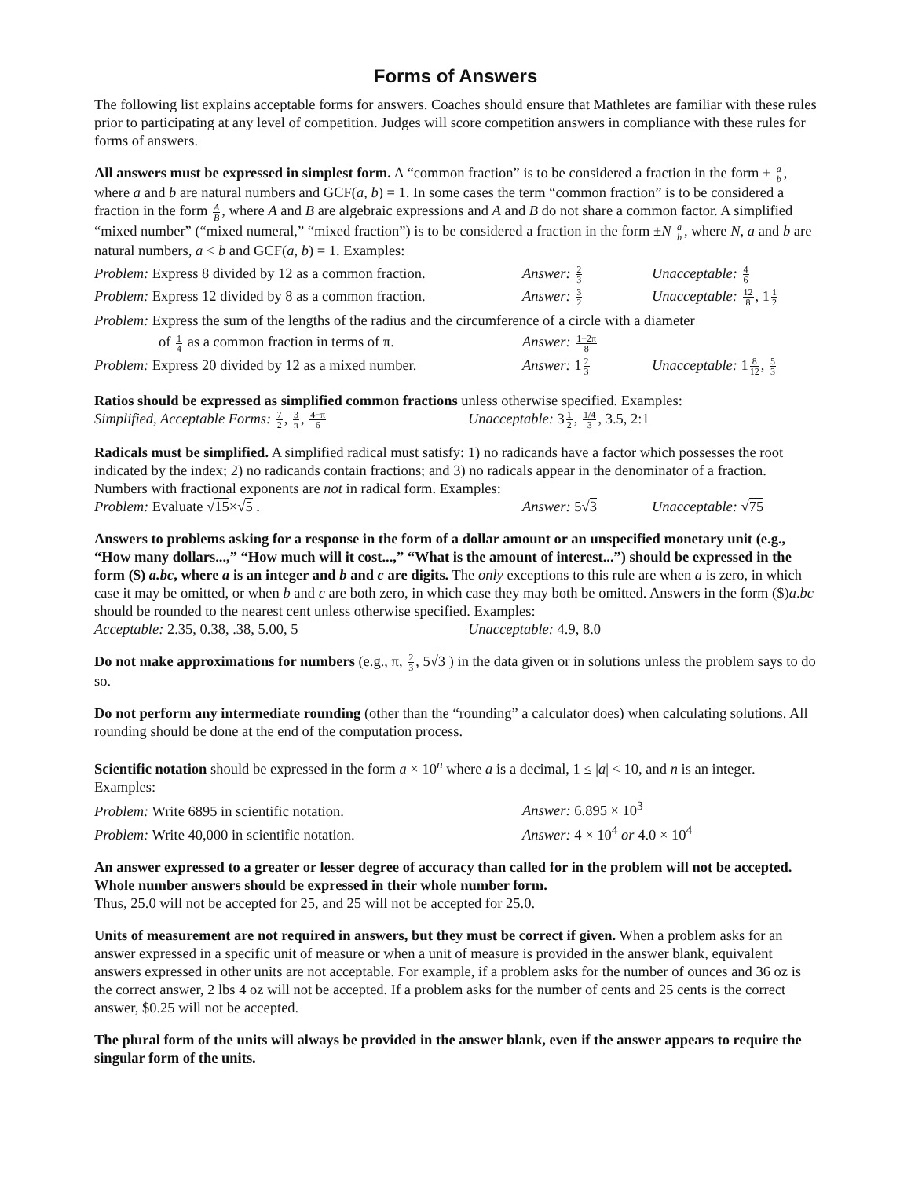Forms of Answers
The following list explains acceptable forms for answers. Coaches should ensure that Mathletes are familiar with these rules prior to participating at any level of competition. Judges will score competition answers in compliance with these rules for forms of answers.
All answers must be expressed in simplest form. A “common fraction” is to be considered a fraction in the form ± a b, where a and b are natural numbers and GCF(a, b) = 1. In some cases the term “common fraction” is to be considered a fraction in the form A B, where A and B are algebraic expressions and A and B do not share a common factor. A simplified “mixed number” (“mixed numeral,” “mixed fraction”) is to be considered a fraction in the form ±N a b, where N, a and b are natural numbers, a < b and GCF(a, b) = 1. Examples:
Problem: Express 8 divided by 12 as a common fraction.
Answer: 2 3
Unacceptable: 4 6
Problem: Express 12 divided by 8 as a common fraction.
Answer: 3 2
Unacceptable: 12 8, 11 2
Problem: Express the sum of the lengths of the radius and the circumference of a circle with a diameter
of 1 4 as a common fraction in terms of π.
Answer: 1+2π 8
Problem: Express 20 divided by 12 as a mixed number.
Answer: 12 3
Unacceptable: 18 12, 5 3
Ratios should be expressed as simplified common fractions unless otherwise specified. Examples:
Simplified, Acceptable Forms: 7 2, 3 π, 4−π 6 Unacceptable: 31 2, 1/4 3, 3.5, 2:1
Radicals must be simplified. A simplified radical must satisfy: 1) no radicands have a factor which possesses the root indicated by the index; 2) no radicands contain fractions; and 3) no radicals appear in the denominator of a fraction. Numbers with fractional exponents are not in radical form. Examples:
Problem: Evaluate √15×√5 . Answer: 5√3 Unacceptable: √75
Answers to problems asking for a response in the form of a dollar amount or an unspecified monetary unit (e.g., “How many dollars...,” “How much will it cost...,” “What is the amount of interest...”) should be expressed in the form ($) a.bc, where a is an integer and b and c are digits. The only exceptions to this rule are when a is zero, in which case it may be omitted, or when b and c are both zero, in which case they may both be omitted. Answers in the form ($)a.bc should be rounded to the nearest cent unless otherwise specified. Examples:
Acceptable: 2.35, 0.38, .38, 5.00, 5 Unacceptable: 4.9, 8.0
Do not make approximations for numbers (e.g., π, 2 3, 5√3 ) in the data given or in solutions unless the problem says to do so.
Do not perform any intermediate rounding (other than the “rounding” a calculator does) when calculating solutions. All rounding should be done at the end of the computation process.
Scientific notation should be expressed in the form a × 10<sup>n</sup> where a is a decimal, 1 ≤ |a| < 10, and n is an integer. Examples:
Problem: Write 6895 in scientific notation. Answer: 6.895 × 10<sup>3</sup>
Problem: Write 40,000 in scientific notation. Answer: 4 × 10<sup>4</sup> or 4.0 × 10<sup>4</sup>
An answer expressed to a greater or lesser degree of accuracy than called for in the problem will not be accepted. Whole number answers should be expressed in their whole number form.
Thus, 25.0 will not be accepted for 25, and 25 will not be accepted for 25.0.
Units of measurement are not required in answers, but they must be correct if given. When a problem asks for an answer expressed in a specific unit of measure or when a unit of measure is provided in the answer blank, equivalent answers expressed in other units are not acceptable. For example, if a problem asks for the number of ounces and 36 oz is the correct answer, 2 lbs 4 oz will not be accepted. If a problem asks for the number of cents and 25 cents is the correct answer, $0.25 will not be accepted.
The plural form of the units will always be provided in the answer blank, even if the answer appears to require the singular form of the units.